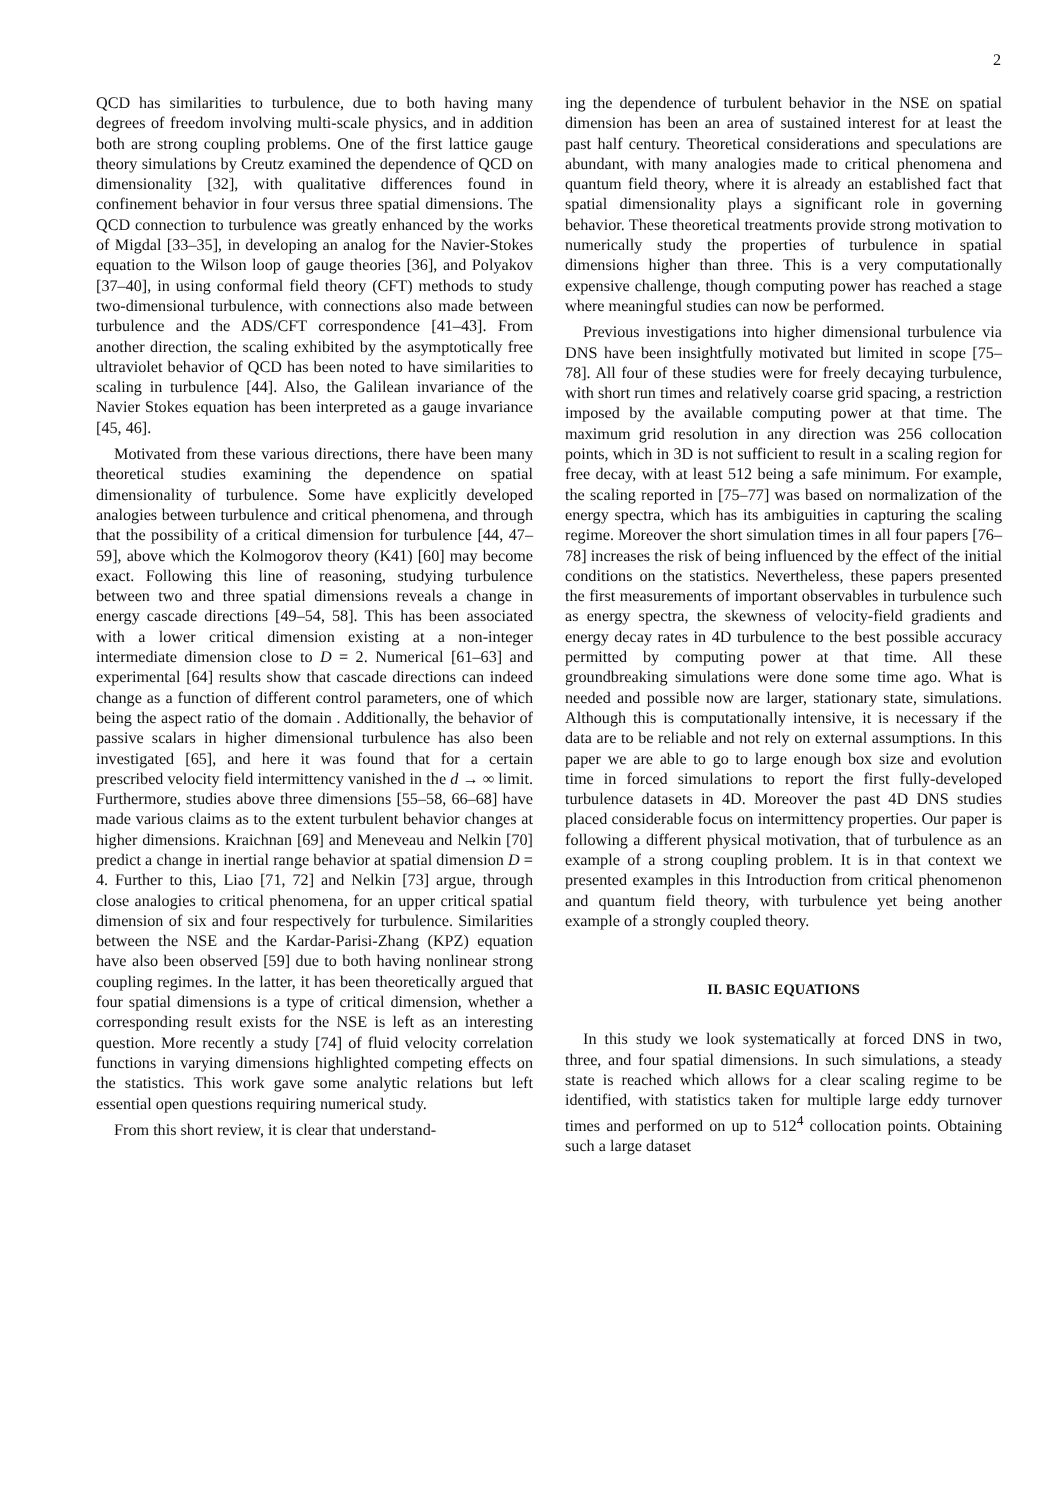2
QCD has similarities to turbulence, due to both having many degrees of freedom involving multi-scale physics, and in addition both are strong coupling problems. One of the first lattice gauge theory simulations by Creutz examined the dependence of QCD on dimensionality [32], with qualitative differences found in confinement behavior in four versus three spatial dimensions. The QCD connection to turbulence was greatly enhanced by the works of Migdal [33–35], in developing an analog for the Navier-Stokes equation to the Wilson loop of gauge theories [36], and Polyakov [37–40], in using conformal field theory (CFT) methods to study two-dimensional turbulence, with connections also made between turbulence and the ADS/CFT correspondence [41–43]. From another direction, the scaling exhibited by the asymptotically free ultraviolet behavior of QCD has been noted to have similarities to scaling in turbulence [44]. Also, the Galilean invariance of the Navier Stokes equation has been interpreted as a gauge invariance [45, 46].
Motivated from these various directions, there have been many theoretical studies examining the dependence on spatial dimensionality of turbulence. Some have explicitly developed analogies between turbulence and critical phenomena, and through that the possibility of a critical dimension for turbulence [44, 47–59], above which the Kolmogorov theory (K41) [60] may become exact. Following this line of reasoning, studying turbulence between two and three spatial dimensions reveals a change in energy cascade directions [49–54, 58]. This has been associated with a lower critical dimension existing at a non-integer intermediate dimension close to D = 2. Numerical [61–63] and experimental [64] results show that cascade directions can indeed change as a function of different control parameters, one of which being the aspect ratio of the domain . Additionally, the behavior of passive scalars in higher dimensional turbulence has also been investigated [65], and here it was found that for a certain prescribed velocity field intermittency vanished in the d → ∞ limit. Furthermore, studies above three dimensions [55–58, 66–68] have made various claims as to the extent turbulent behavior changes at higher dimensions. Kraichnan [69] and Meneveau and Nelkin [70] predict a change in inertial range behavior at spatial dimension D = 4. Further to this, Liao [71, 72] and Nelkin [73] argue, through close analogies to critical phenomena, for an upper critical spatial dimension of six and four respectively for turbulence. Similarities between the NSE and the Kardar-Parisi-Zhang (KPZ) equation have also been observed [59] due to both having nonlinear strong coupling regimes. In the latter, it has been theoretically argued that four spatial dimensions is a type of critical dimension, whether a corresponding result exists for the NSE is left as an interesting question. More recently a study [74] of fluid velocity correlation functions in varying dimensions highlighted competing effects on the statistics. This work gave some analytic relations but left essential open questions requiring numerical study.
From this short review, it is clear that understand-
ing the dependence of turbulent behavior in the NSE on spatial dimension has been an area of sustained interest for at least the past half century. Theoretical considerations and speculations are abundant, with many analogies made to critical phenomena and quantum field theory, where it is already an established fact that spatial dimensionality plays a significant role in governing behavior. These theoretical treatments provide strong motivation to numerically study the properties of turbulence in spatial dimensions higher than three. This is a very computationally expensive challenge, though computing power has reached a stage where meaningful studies can now be performed.
Previous investigations into higher dimensional turbulence via DNS have been insightfully motivated but limited in scope [75–78]. All four of these studies were for freely decaying turbulence, with short run times and relatively coarse grid spacing, a restriction imposed by the available computing power at that time. The maximum grid resolution in any direction was 256 collocation points, which in 3D is not sufficient to result in a scaling region for free decay, with at least 512 being a safe minimum. For example, the scaling reported in [75–77] was based on normalization of the energy spectra, which has its ambiguities in capturing the scaling regime. Moreover the short simulation times in all four papers [76–78] increases the risk of being influenced by the effect of the initial conditions on the statistics. Nevertheless, these papers presented the first measurements of important observables in turbulence such as energy spectra, the skewness of velocity-field gradients and energy decay rates in 4D turbulence to the best possible accuracy permitted by computing power at that time. All these groundbreaking simulations were done some time ago. What is needed and possible now are larger, stationary state, simulations. Although this is computationally intensive, it is necessary if the data are to be reliable and not rely on external assumptions. In this paper we are able to go to large enough box size and evolution time in forced simulations to report the first fully-developed turbulence datasets in 4D. Moreover the past 4D DNS studies placed considerable focus on intermittency properties. Our paper is following a different physical motivation, that of turbulence as an example of a strong coupling problem. It is in that context we presented examples in this Introduction from critical phenomenon and quantum field theory, with turbulence yet being another example of a strongly coupled theory.
II. BASIC EQUATIONS
In this study we look systematically at forced DNS in two, three, and four spatial dimensions. In such simulations, a steady state is reached which allows for a clear scaling regime to be identified, with statistics taken for multiple large eddy turnover times and performed on up to 512<sup>4</sup> collocation points. Obtaining such a large dataset